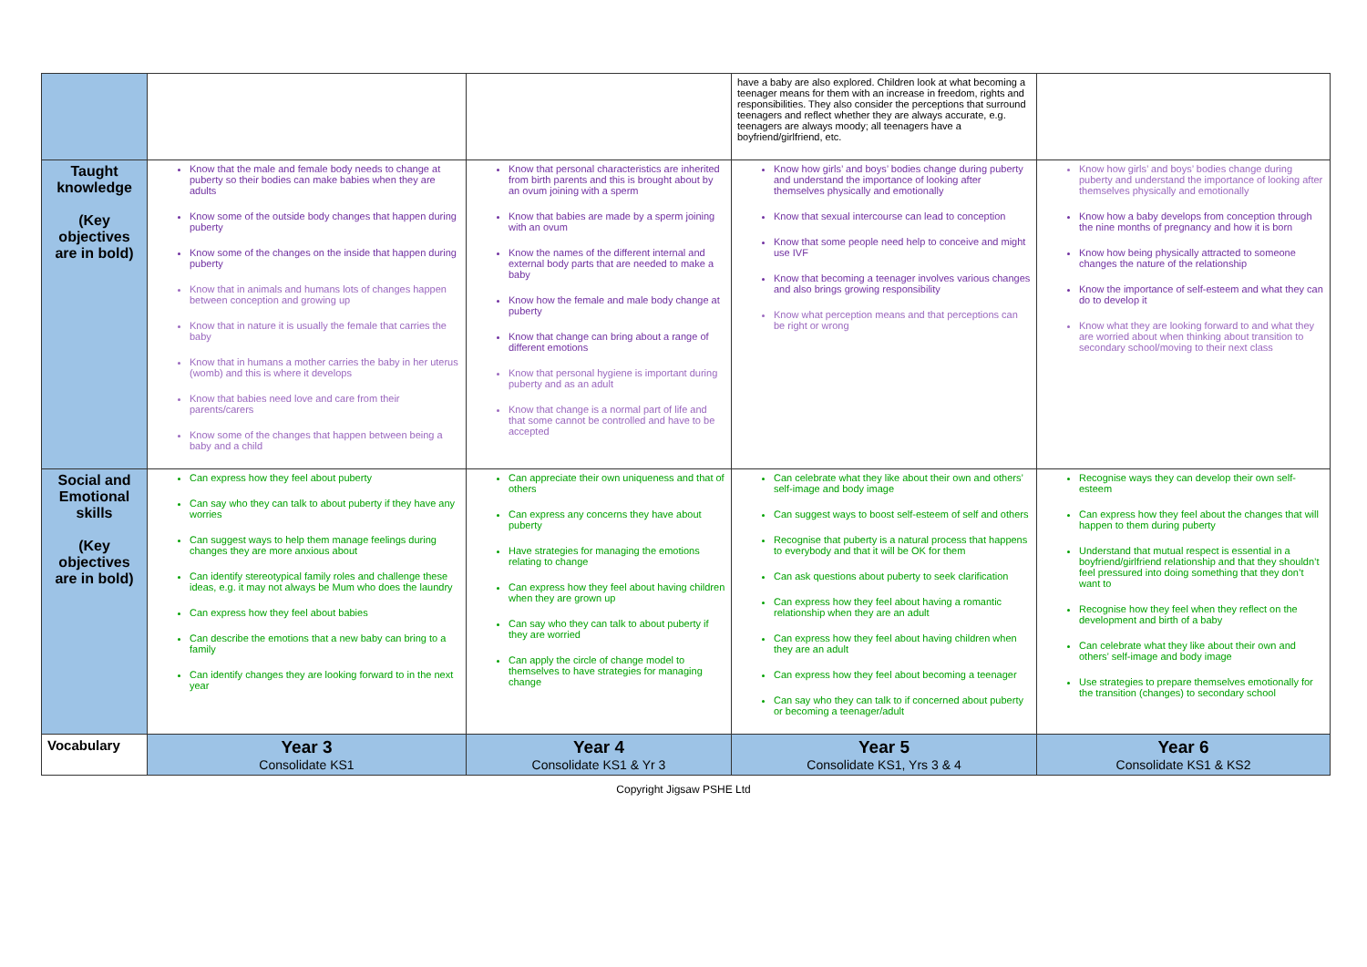| | | | have a baby are also explored. Children look at what becoming a teenager means for them with an increase in freedom, rights and responsibilities. They also consider the perceptions that surround teenagers and reflect whether they are always accurate, e.g. teenagers are always moody; all teenagers have a boyfriend/girlfriend, etc. | |
| Taught knowledge (Key objectives are in bold) | Know that the male and female body needs to change at puberty so their bodies can make babies when they are adults Know some of the outside body changes that happen during puberty Know some of the changes on the inside that happen during puberty Know that in animals and humans lots of changes happen between conception and growing up Know that in nature it is usually the female that carries the baby Know that in humans a mother carries the baby in her uterus (womb) and this is where it develops Know that babies need love and care from their parents/carers Know some of the changes that happen between being a baby and a child | Know that personal characteristics are inherited from birth parents and this is brought about by an ovum joining with a sperm Know that babies are made by a sperm joining with an ovum Know the names of the different internal and external body parts that are needed to make a baby Know how the female and male body change at puberty Know that change can bring about a range of different emotions Know that personal hygiene is important during puberty and as an adult Know that change is a normal part of life and that some cannot be controlled and have to be accepted | Know how girls’ and boys’ bodies change during puberty and understand the importance of looking after themselves physically and emotionally Know that sexual intercourse can lead to conception Know that some people need help to conceive and might use IVF Know that becoming a teenager involves various changes and also brings growing responsibility Know what perception means and that perceptions can be right or wrong | Know how girls’ and boys’ bodies change during puberty and understand the importance of looking after themselves physically and emotionally Know how a baby develops from conception through the nine months of pregnancy and how it is born Know how being physically attracted to someone changes the nature of the relationship Know the importance of self-esteem and what they can do to develop it Know what they are looking forward to and what they are worried about when thinking about transition to secondary school/moving to their next class |
| Social and Emotional skills (Key objectives are in bold) | Can express how they feel about puberty Can say who they can talk to about puberty if they have any worries Can suggest ways to help them manage feelings during changes they are more anxious about Can identify stereotypical family roles and challenge these ideas, e.g. it may not always be Mum who does the laundry Can express how they feel about babies Can describe the emotions that a new baby can bring to a family Can identify changes they are looking forward to in the next year | Can appreciate their own uniqueness and that of others Can express any concerns they have about puberty Have strategies for managing the emotions relating to change Can express how they feel about having children when they are grown up Can say who they can talk to about puberty if they are worried Can apply the circle of change model to themselves to have strategies for managing change | Can celebrate what they like about their own and others’ self-image and body image Can suggest ways to boost self-esteem of self and others Recognise that puberty is a natural process that happens to everybody and that it will be OK for them Can ask questions about puberty to seek clarification Can express how they feel about having a romantic relationship when they are an adult Can express how they feel about having children when they are an adult Can express how they feel about becoming a teenager Can say who they can talk to if concerned about puberty or becoming a teenager/adult | Recognise ways they can develop their own self-esteem Can express how they feel about the changes that will happen to them during puberty Understand that mutual respect is essential in a boyfriend/girlfriend relationship and that they shouldn’t feel pressured into doing something that they don’t want to Recognise how they feel when they reflect on the development and birth of a baby Can celebrate what they like about their own and others’ self-image and body image Use strategies to prepare themselves emotionally for the transition (changes) to secondary school |
| Vocabulary | Year 3 Consolidate KS1 | Year 4 Consolidate KS1 & Yr 3 | Year 5 Consolidate KS1, Yrs 3 & 4 | Year 6 Consolidate KS1 & KS2 |
Copyright Jigsaw PSHE Ltd